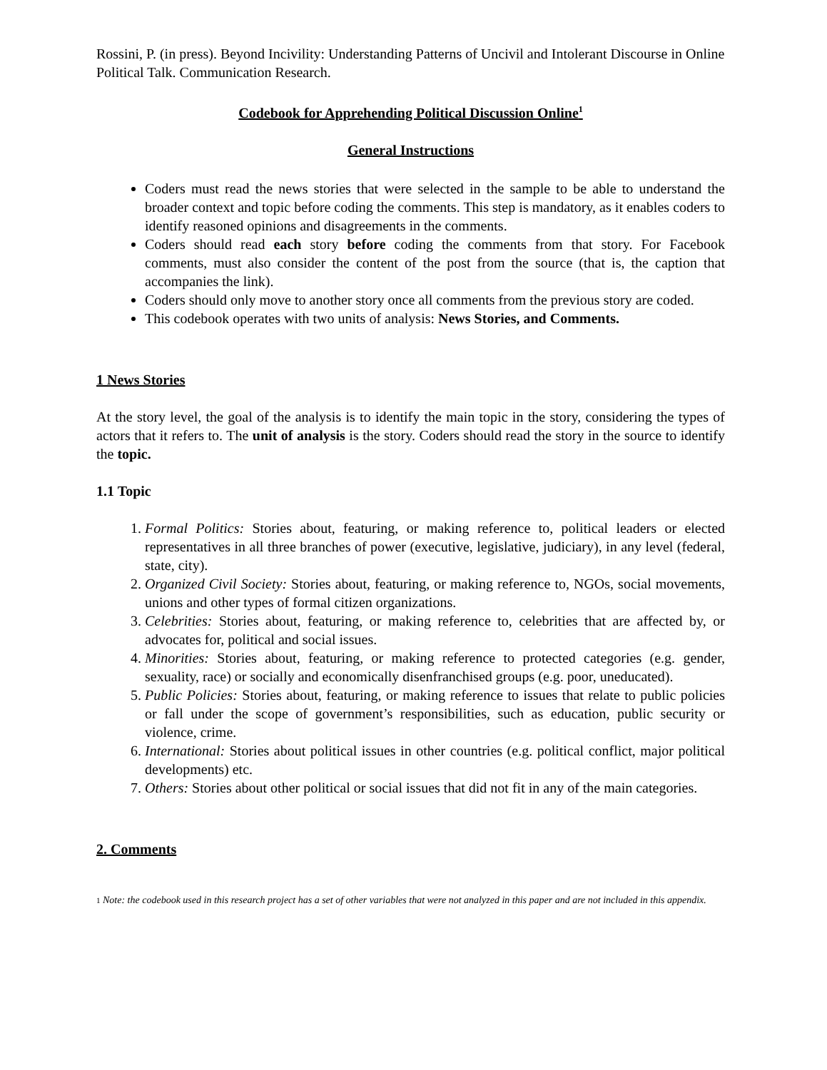Rossini, P. (in press). Beyond Incivility: Understanding Patterns of Uncivil and Intolerant Discourse in Online Political Talk. Communication Research.
Codebook for Apprehending Political Discussion Online<sup>1</sup>
General Instructions
Coders must read the news stories that were selected in the sample to be able to understand the broader context and topic before coding the comments. This step is mandatory, as it enables coders to identify reasoned opinions and disagreements in the comments.
Coders should read each story before coding the comments from that story. For Facebook comments, must also consider the content of the post from the source (that is, the caption that accompanies the link).
Coders should only move to another story once all comments from the previous story are coded.
This codebook operates with two units of analysis: News Stories, and Comments.
1 News Stories
At the story level, the goal of the analysis is to identify the main topic in the story, considering the types of actors that it refers to. The unit of analysis is the story. Coders should read the story in the source to identify the topic.
1.1 Topic
1. Formal Politics: Stories about, featuring, or making reference to, political leaders or elected representatives in all three branches of power (executive, legislative, judiciary), in any level (federal, state, city).
2. Organized Civil Society: Stories about, featuring, or making reference to, NGOs, social movements, unions and other types of formal citizen organizations.
3. Celebrities: Stories about, featuring, or making reference to, celebrities that are affected by, or advocates for, political and social issues.
4. Minorities: Stories about, featuring, or making reference to protected categories (e.g. gender, sexuality, race) or socially and economically disenfranchised groups (e.g. poor, uneducated).
5. Public Policies: Stories about, featuring, or making reference to issues that relate to public policies or fall under the scope of government’s responsibilities, such as education, public security or violence, crime.
6. International: Stories about political issues in other countries (e.g. political conflict, major political developments) etc.
7. Others: Stories about other political or social issues that did not fit in any of the main categories.
2. Comments
1 Note: the codebook used in this research project has a set of other variables that were not analyzed in this paper and are not included in this appendix.